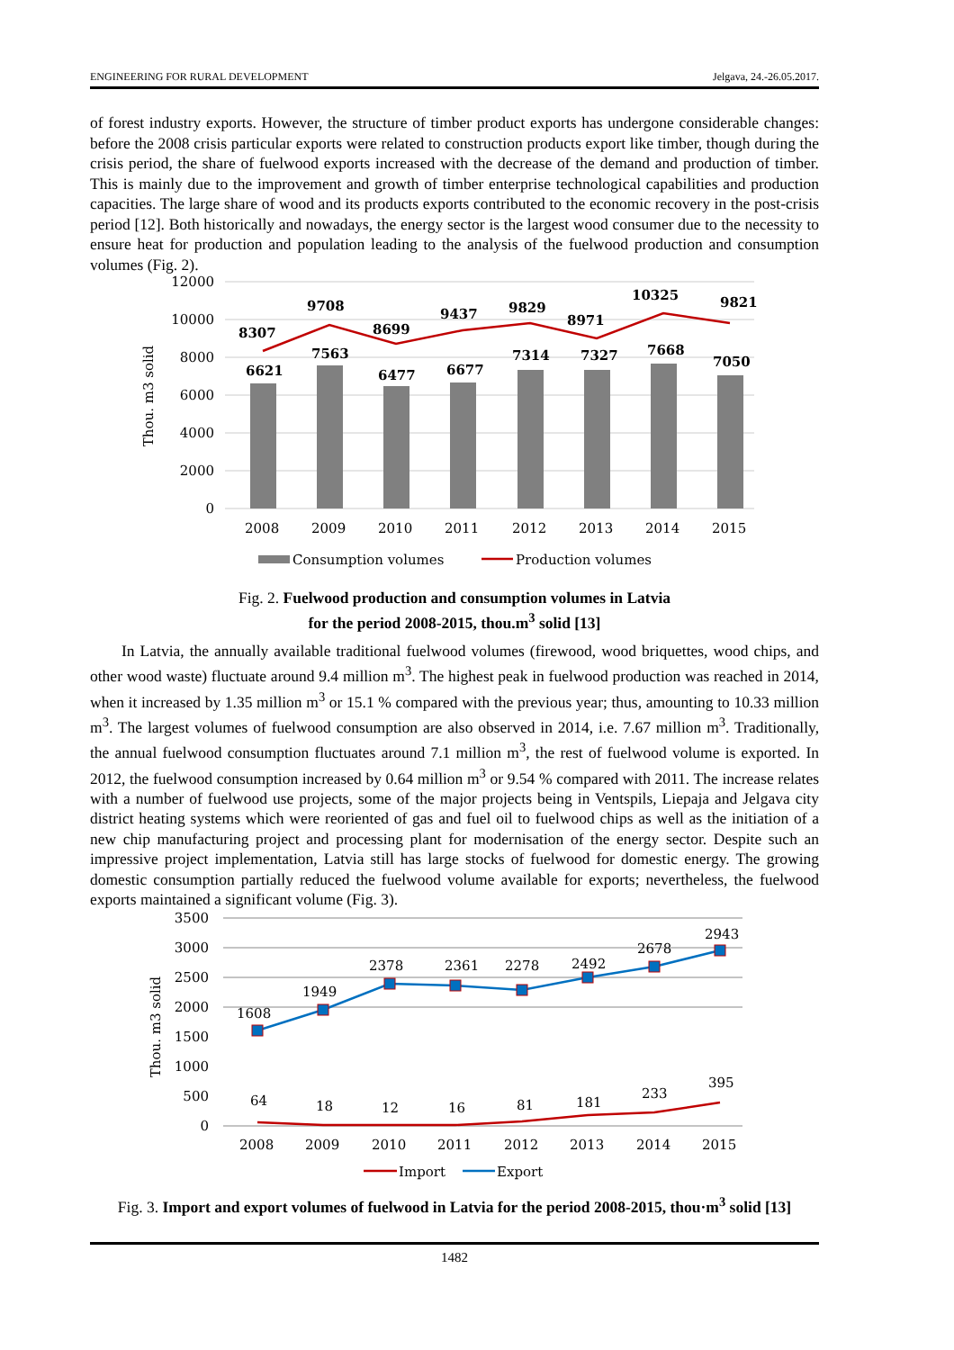ENGINEERING FOR RURAL DEVELOPMENT Jelgava, 24.-26.05.2017.
of forest industry exports. However, the structure of timber product exports has undergone considerable changes: before the 2008 crisis particular exports were related to construction products export like timber, though during the crisis period, the share of fuelwood exports increased with the decrease of the demand and production of timber. This is mainly due to the improvement and growth of timber enterprise technological capabilities and production capacities. The large share of wood and its products exports contributed to the economic recovery in the post-crisis period [12]. Both historically and nowadays, the energy sector is the largest wood consumer due to the necessity to ensure heat for production and population leading to the analysis of the fuelwood production and consumption volumes (Fig. 2).
12000
10000
8000
6000
4000
2000
0
Thou. m3 solid
6621
7563
6477
6677
7314
7327
7668
7050
8307
9708
8699
9437
9829
8971
10325
9821
2008
2009
2010
2011
2012
2013
2014
2015
Consumption volumes
Production volumes
Fig. 2. Fuelwood production and consumption volumes in Latvia
for the period 2008-2015, thou.m<sup>3</sup> solid [13]
In Latvia, the annually available traditional fuelwood volumes (firewood, wood briquettes, wood chips, and other wood waste) fluctuate around 9.4 million m<sup>3</sup>. The highest peak in fuelwood production was reached in 2014, when it increased by 1.35 million m<sup>3</sup> or 15.1 % compared with the previous year; thus, amounting to 10.33 million m<sup>3</sup>. The largest volumes of fuelwood consumption are also observed in 2014, i.e. 7.67 million m<sup>3</sup>. Traditionally, the annual fuelwood consumption fluctuates around 7.1 million m<sup>3</sup>, the rest of fuelwood volume is exported. In 2012, the fuelwood consumption increased by 0.64 million m<sup>3</sup> or 9.54 % compared with 2011. The increase relates with a number of fuelwood use projects, some of the major projects being in Ventspils, Liepaja and Jelgava city district heating systems which were reoriented of gas and fuel oil to fuelwood chips as well as the initiation of a new chip manufacturing project and processing plant for modernisation of the energy sector. Despite such an impressive project implementation, Latvia still has large stocks of fuelwood for domestic energy. The growing domestic consumption partially reduced the fuelwood volume available for exports; nevertheless, the fuelwood exports maintained a significant volume (Fig. 3).
3500
3000
2500
2000
1500
1000
500
0
Thou. m3 solid
1608
1949
2378
2361
2278
2492
2678
2943
64
18
12
16
81
181
233
395
2008
2009
2010
2011
2012
2013
2014
2015
Import
Export
Fig. 3. Import and export volumes of fuelwood in Latvia for the period 2008-2015, thou·m<sup>3</sup> solid [13]
1482